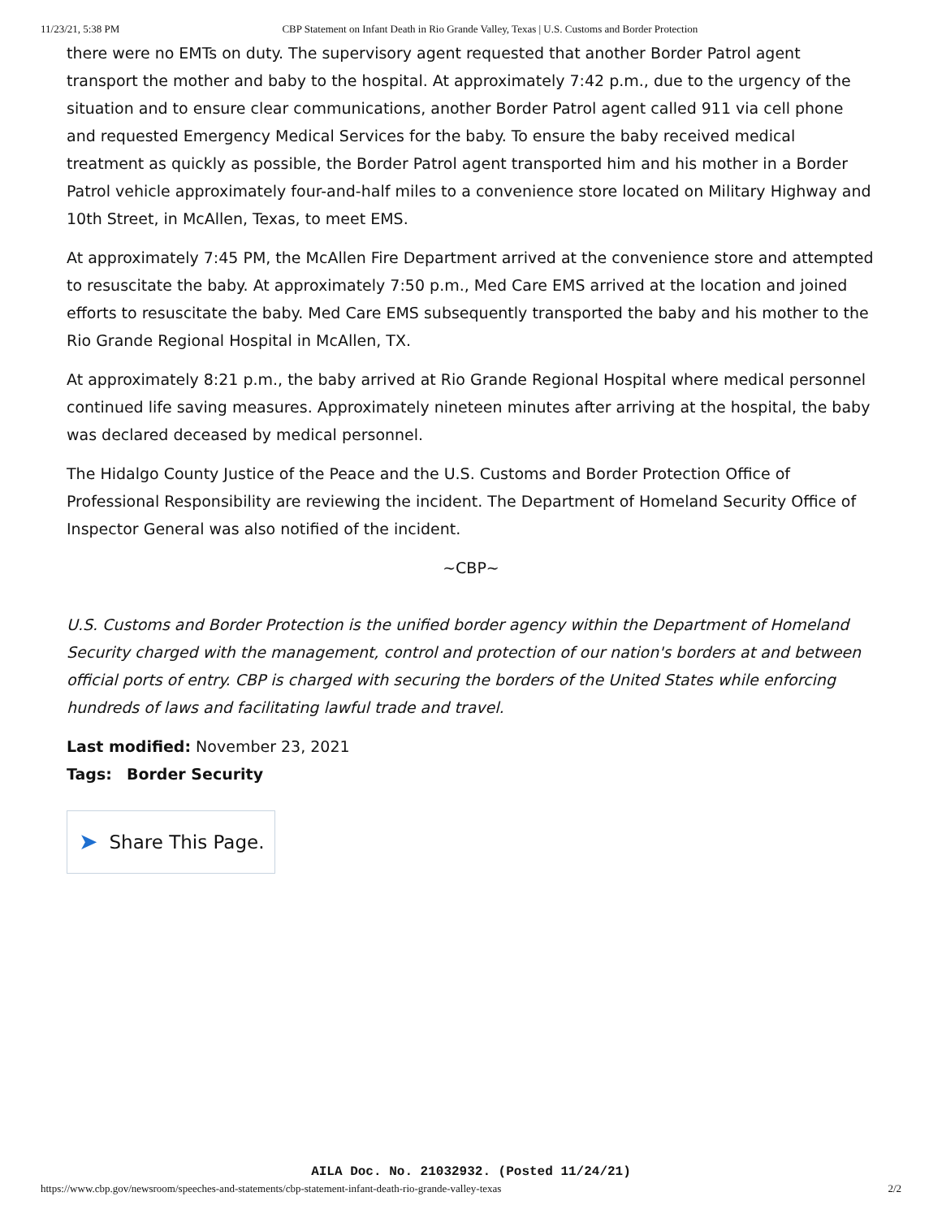11/23/21, 5:38 PM CBP Statement on Infant Death in Rio Grande Valley, Texas | U.S. Customs and Border Protection
there were no EMTs on duty. The supervisory agent requested that another Border Patrol agent transport the mother and baby to the hospital. At approximately 7:42 p.m., due to the urgency of the situation and to ensure clear communications, another Border Patrol agent called 911 via cell phone and requested Emergency Medical Services for the baby. To ensure the baby received medical treatment as quickly as possible, the Border Patrol agent transported him and his mother in a Border Patrol vehicle approximately four-and-half miles to a convenience store located on Military Highway and 10th Street, in McAllen, Texas, to meet EMS.
At approximately 7:45 PM, the McAllen Fire Department arrived at the convenience store and attempted to resuscitate the baby. At approximately 7:50 p.m., Med Care EMS arrived at the location and joined efforts to resuscitate the baby. Med Care EMS subsequently transported the baby and his mother to the Rio Grande Regional Hospital in McAllen, TX.
At approximately 8:21 p.m., the baby arrived at Rio Grande Regional Hospital where medical personnel continued life saving measures. Approximately nineteen minutes after arriving at the hospital, the baby was declared deceased by medical personnel.
The Hidalgo County Justice of the Peace and the U.S. Customs and Border Protection Office of Professional Responsibility are reviewing the incident. The Department of Homeland Security Office of Inspector General was also notified of the incident.
~CBP~
U.S. Customs and Border Protection is the unified border agency within the Department of Homeland Security charged with the management, control and protection of our nation's borders at and between official ports of entry. CBP is charged with securing the borders of the United States while enforcing hundreds of laws and facilitating lawful trade and travel.
Last modified: November 23, 2021
Tags: Border Security
➤ Share This Page.
AILA Doc. No. 21032932. (Posted 11/24/21)
https://www.cbp.gov/newsroom/speeches-and-statements/cbp-statement-infant-death-rio-grande-valley-texas 2/2